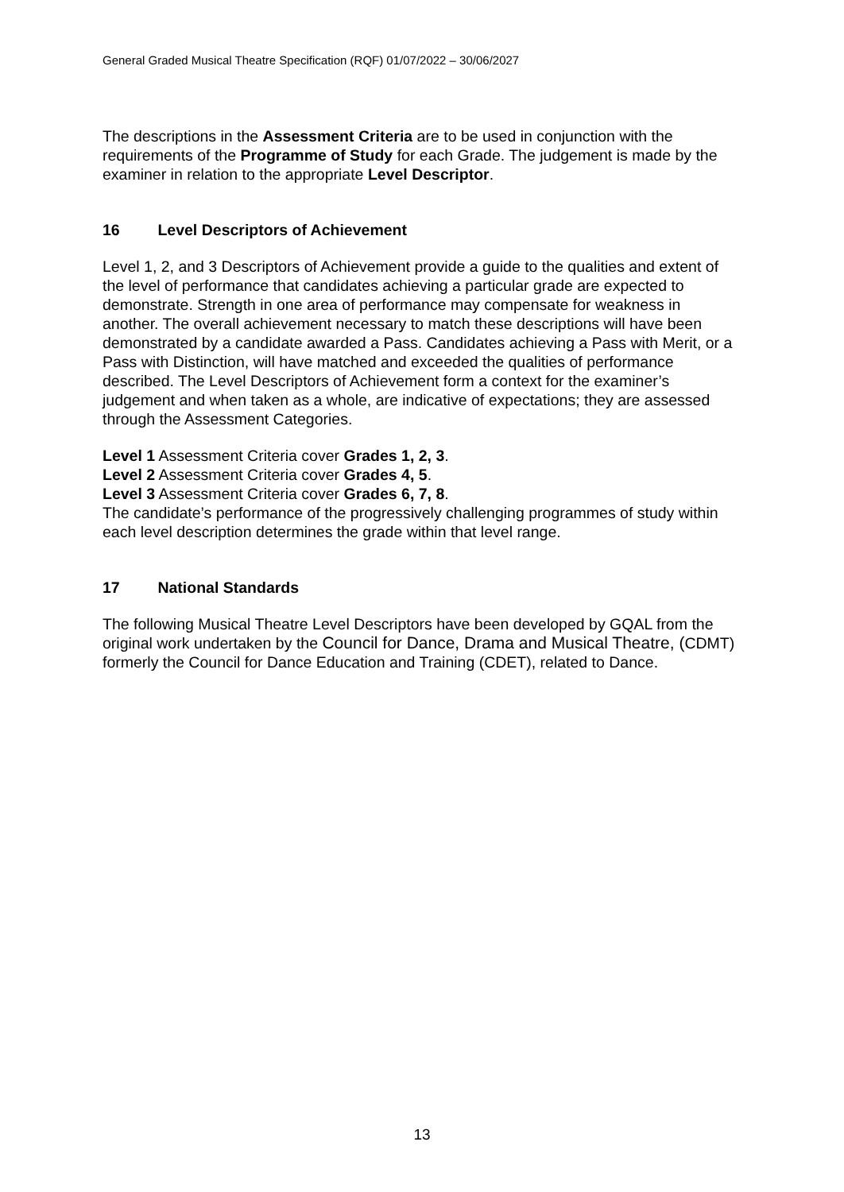General Graded Musical Theatre Specification (RQF) 01/07/2022 – 30/06/2027
The descriptions in the Assessment Criteria are to be used in conjunction with the requirements of the Programme of Study for each Grade. The judgement is made by the examiner in relation to the appropriate Level Descriptor.
16 Level Descriptors of Achievement
Level 1, 2, and 3 Descriptors of Achievement provide a guide to the qualities and extent of the level of performance that candidates achieving a particular grade are expected to demonstrate. Strength in one area of performance may compensate for weakness in another. The overall achievement necessary to match these descriptions will have been demonstrated by a candidate awarded a Pass. Candidates achieving a Pass with Merit, or a Pass with Distinction, will have matched and exceeded the qualities of performance described. The Level Descriptors of Achievement form a context for the examiner’s judgement and when taken as a whole, are indicative of expectations; they are assessed through the Assessment Categories.
Level 1 Assessment Criteria cover Grades 1, 2, 3.
Level 2 Assessment Criteria cover Grades 4, 5.
Level 3 Assessment Criteria cover Grades 6, 7, 8.
The candidate’s performance of the progressively challenging programmes of study within each level description determines the grade within that level range.
17 National Standards
The following Musical Theatre Level Descriptors have been developed by GQAL from the original work undertaken by the Council for Dance, Drama and Musical Theatre, (CDMT) formerly the Council for Dance Education and Training (CDET), related to Dance.
13